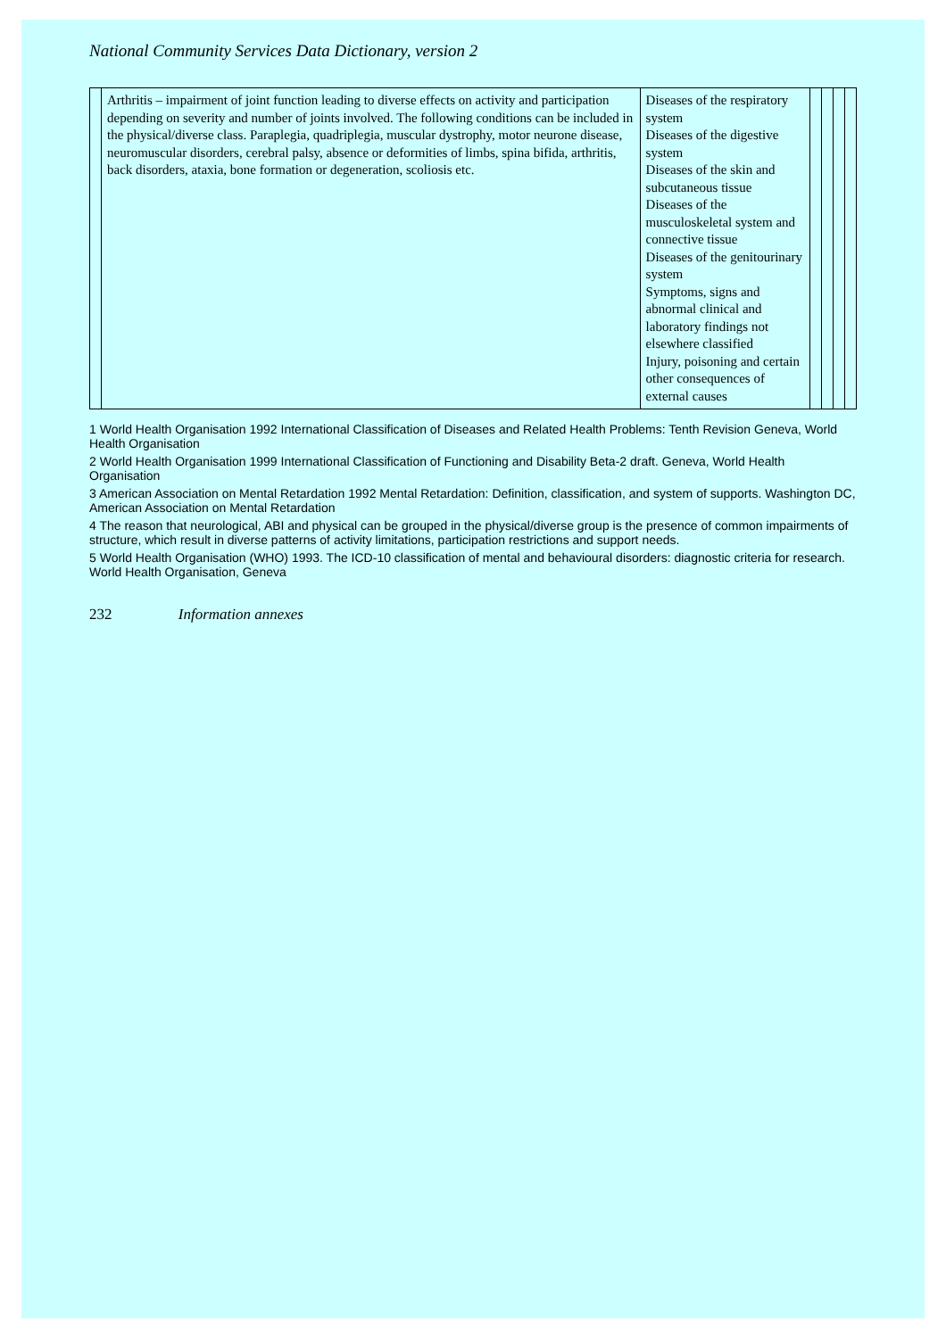National Community Services Data Dictionary, version 2
| | Arthritis – impairment of joint function leading to diverse effects on activity and participation depending on severity and number of joints involved. The following conditions can be included in the physical/diverse class. Paraplegia, quadriplegia, muscular dystrophy, motor neurone disease, neuromuscular disorders, cerebral palsy, absence or deformities of limbs, spina bifida, arthritis, back disorders, ataxia, bone formation or degeneration, scoliosis etc. | Diseases of the respiratory system Diseases of the digestive system Diseases of the skin and subcutaneous tissue Diseases of the musculoskeletal system and connective tissue Diseases of the genitourinary system Symptoms, signs and abnormal clinical and laboratory findings not elsewhere classified Injury, poisoning and certain other consequences of external causes | | | | |
1 World Health Organisation 1992 International Classification of Diseases and Related Health Problems: Tenth Revision Geneva, World Health Organisation
2 World Health Organisation 1999 International Classification of Functioning and Disability Beta-2 draft. Geneva, World Health Organisation
3 American Association on Mental Retardation 1992 Mental Retardation: Definition, classification, and system of supports. Washington DC, American Association on Mental Retardation
4 The reason that neurological, ABI and physical can be grouped in the physical/diverse group is the presence of common impairments of structure, which result in diverse patterns of activity limitations, participation restrictions and support needs.
5 World Health Organisation (WHO) 1993. The ICD-10 classification of mental and behavioural disorders: diagnostic criteria for research. World Health Organisation, Geneva
232 Information annexes